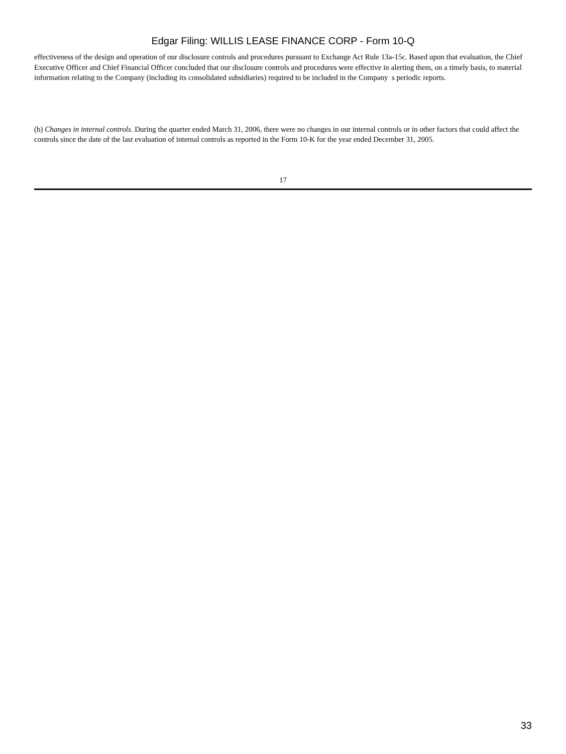Edgar Filing: WILLIS LEASE FINANCE CORP - Form 10-Q
effectiveness of the design and operation of our disclosure controls and procedures pursuant to Exchange Act Rule 13a-15c. Based upon that evaluation, the Chief Executive Officer and Chief Financial Officer concluded that our disclosure controls and procedures were effective in alerting them, on a timely basis, to material information relating to the Company (including its consolidated subsidiaries) required to be included in the Company s periodic reports.
(b) Changes in internal controls. During the quarter ended March 31, 2006, there were no changes in our internal controls or in other factors that could affect the controls since the date of the last evaluation of internal controls as reported in the Form 10-K for the year ended December 31, 2005.
17
33